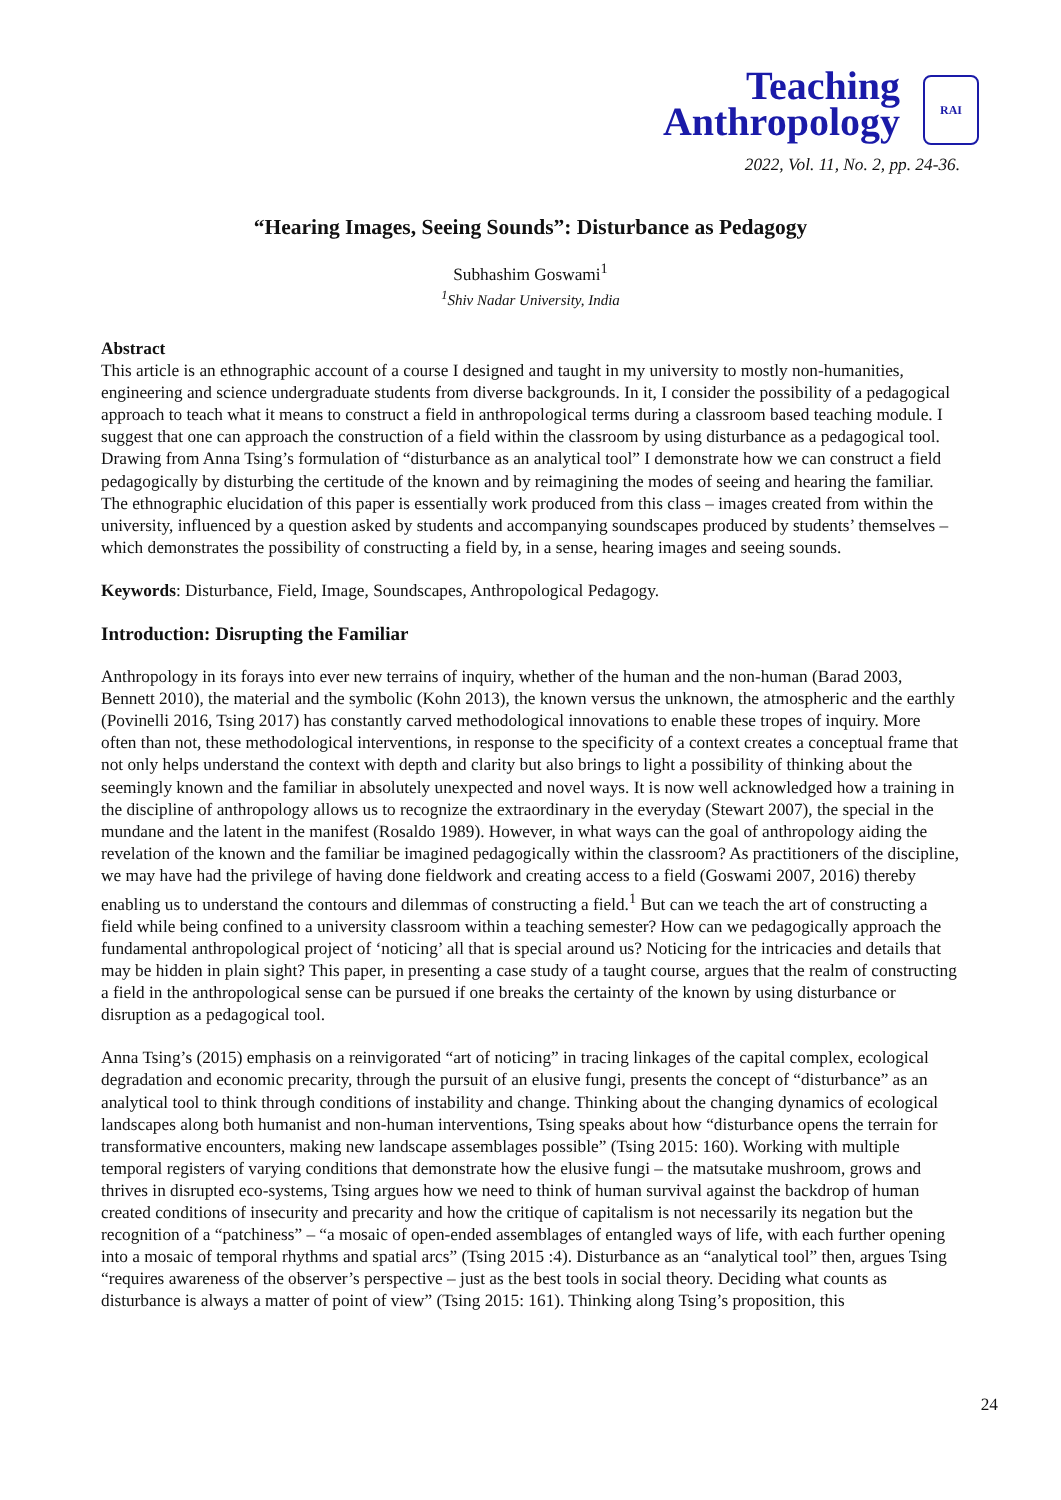Teaching
Anthropology
RAI
2022, Vol. 11, No. 2, pp. 24-36.
“Hearing Images, Seeing Sounds”: Disturbance as Pedagogy
Subhashim Goswami<sup>1</sup>
<sup>1</sup> Shiv Nadar University, India
Abstract
This article is an ethnographic account of a course I designed and taught in my university to mostly non-humanities, engineering and science undergraduate students from diverse backgrounds. In it, I consider the possibility of a pedagogical approach to teach what it means to construct a field in anthropological terms during a classroom based teaching module. I suggest that one can approach the construction of a field within the classroom by using disturbance as a pedagogical tool. Drawing from Anna Tsing’s formulation of “disturbance as an analytical tool” I demonstrate how we can construct a field pedagogically by disturbing the certitude of the known and by reimagining the modes of seeing and hearing the familiar. The ethnographic elucidation of this paper is essentially work produced from this class – images created from within the university, influenced by a question asked by students and accompanying soundscapes produced by students’ themselves – which demonstrates the possibility of constructing a field by, in a sense, hearing images and seeing sounds.
Keywords: Disturbance, Field, Image, Soundscapes, Anthropological Pedagogy.
Introduction: Disrupting the Familiar
Anthropology in its forays into ever new terrains of inquiry, whether of the human and the non-human (Barad 2003, Bennett 2010), the material and the symbolic (Kohn 2013), the known versus the unknown, the atmospheric and the earthly (Povinelli 2016, Tsing 2017) has constantly carved methodological innovations to enable these tropes of inquiry. More often than not, these methodological interventions, in response to the specificity of a context creates a conceptual frame that not only helps understand the context with depth and clarity but also brings to light a possibility of thinking about the seemingly known and the familiar in absolutely unexpected and novel ways. It is now well acknowledged how a training in the discipline of anthropology allows us to recognize the extraordinary in the everyday (Stewart 2007), the special in the mundane and the latent in the manifest (Rosaldo 1989). However, in what ways can the goal of anthropology aiding the revelation of the known and the familiar be imagined pedagogically within the classroom? As practitioners of the discipline, we may have had the privilege of having done fieldwork and creating access to a field (Goswami 2007, 2016) thereby enabling us to understand the contours and dilemmas of constructing a field.<sup>1</sup> But can we teach the art of constructing a field while being confined to a university classroom within a teaching semester? How can we pedagogically approach the fundamental anthropological project of ‘noticing’ all that is special around us? Noticing for the intricacies and details that may be hidden in plain sight? This paper, in presenting a case study of a taught course, argues that the realm of constructing a field in the anthropological sense can be pursued if one breaks the certainty of the known by using disturbance or disruption as a pedagogical tool.
Anna Tsing’s (2015) emphasis on a reinvigorated “art of noticing” in tracing linkages of the capital complex, ecological degradation and economic precarity, through the pursuit of an elusive fungi, presents the concept of “disturbance” as an analytical tool to think through conditions of instability and change. Thinking about the changing dynamics of ecological landscapes along both humanist and non-human interventions, Tsing speaks about how “disturbance opens the terrain for transformative encounters, making new landscape assemblages possible” (Tsing 2015: 160). Working with multiple temporal registers of varying conditions that demonstrate how the elusive fungi – the matsutake mushroom, grows and thrives in disrupted eco-systems, Tsing argues how we need to think of human survival against the backdrop of human created conditions of insecurity and precarity and how the critique of capitalism is not necessarily its negation but the recognition of a “patchiness” – “a mosaic of open-ended assemblages of entangled ways of life, with each further opening into a mosaic of temporal rhythms and spatial arcs” (Tsing 2015 :4). Disturbance as an “analytical tool” then, argues Tsing “requires awareness of the observer’s perspective – just as the best tools in social theory. Deciding what counts as disturbance is always a matter of point of view” (Tsing 2015: 161). Thinking along Tsing’s proposition, this
24